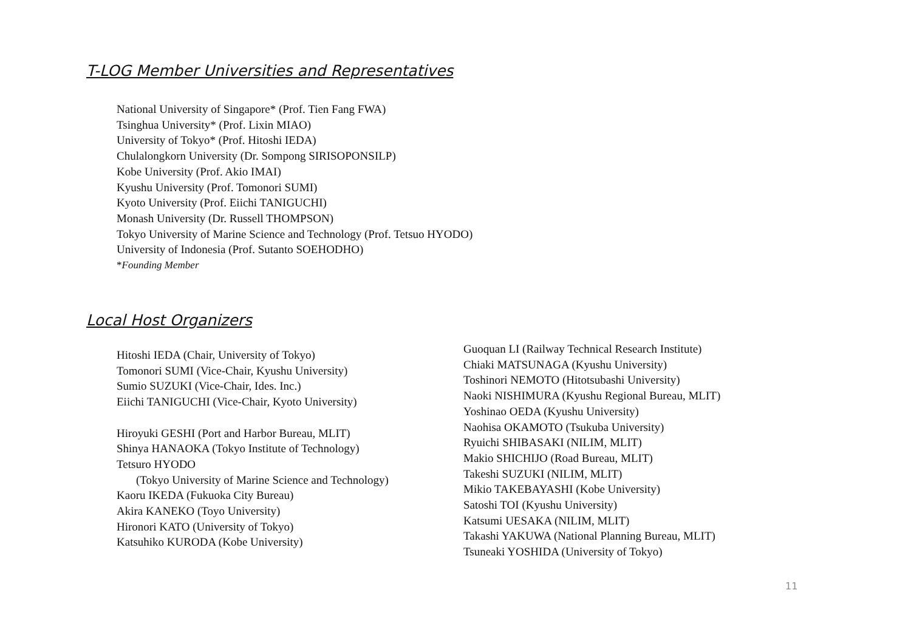T-LOG Member Universities and Representatives
National University of Singapore* (Prof. Tien Fang FWA)
Tsinghua University* (Prof. Lixin MIAO)
University of Tokyo* (Prof. Hitoshi IEDA)
Chulalongkorn University (Dr. Sompong SIRISOPONSILP)
Kobe University (Prof. Akio IMAI)
Kyushu University (Prof. Tomonori SUMI)
Kyoto University (Prof. Eiichi TANIGUCHI)
Monash University (Dr. Russell THOMPSON)
Tokyo University of Marine Science and Technology (Prof. Tetsuo HYODO)
University of Indonesia (Prof. Sutanto SOEHODHO)
*Founding Member
Local Host Organizers
Hitoshi IEDA (Chair, University of Tokyo)
Tomonori SUMI (Vice-Chair, Kyushu University)
Sumio SUZUKI (Vice-Chair, Ides. Inc.)
Eiichi TANIGUCHI (Vice-Chair, Kyoto University)
Hiroyuki GESHI (Port and Harbor Bureau, MLIT)
Shinya HANAOKA (Tokyo Institute of Technology)
Tetsuro HYODO
(Tokyo University of Marine Science and Technology)
Kaoru IKEDA (Fukuoka City Bureau)
Akira KANEKO (Toyo University)
Hironori KATO (University of Tokyo)
Katsuhiko KURODA (Kobe University)
Guoquan LI (Railway Technical Research Institute)
Chiaki MATSUNAGA (Kyushu University)
Toshinori NEMOTO (Hitotsubashi University)
Naoki NISHIMURA (Kyushu Regional Bureau, MLIT)
Yoshinao OEDA (Kyushu University)
Naohisa OKAMOTO (Tsukuba University)
Ryuichi SHIBASAKI (NILIM, MLIT)
Makio SHICHIJO (Road Bureau, MLIT)
Takeshi SUZUKI (NILIM, MLIT)
Mikio TAKEBAYASHI (Kobe University)
Satoshi TOI (Kyushu University)
Katsumi UESAKA (NILIM, MLIT)
Takashi YAKUWA (National Planning Bureau, MLIT)
Tsuneaki YOSHIDA (University of Tokyo)
11